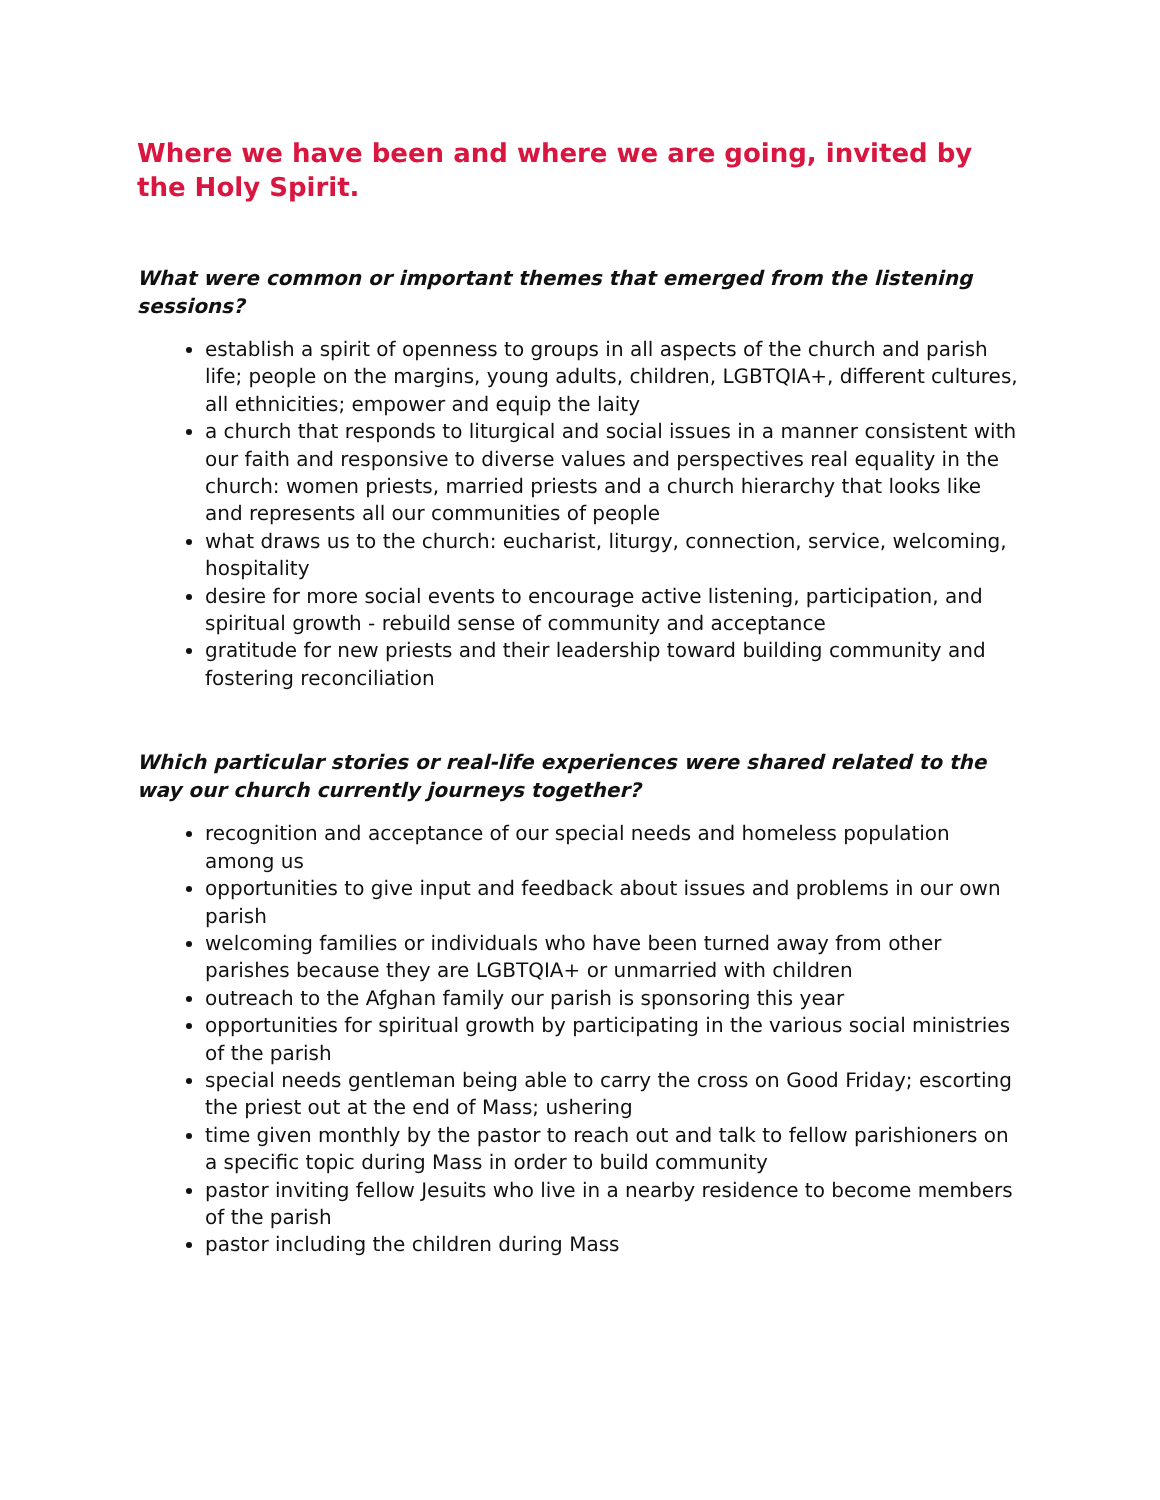Where we have been and where we are going, invited by the Holy Spirit.
What were common or important themes that emerged from the listening sessions?
establish a spirit of openness to groups in all aspects of the church and parish life; people on the margins, young adults, children, LGBTQIA+, different cultures, all ethnicities; empower and equip the laity
a church that responds to liturgical and social issues in a manner consistent with our faith and responsive to diverse values and perspectives real equality in the church: women priests, married priests and a church hierarchy that looks like and represents all our communities of people
what draws us to the church: eucharist, liturgy, connection, service, welcoming, hospitality
desire for more social events to encourage active listening, participation, and spiritual growth - rebuild sense of community and acceptance
gratitude for new priests and their leadership toward building community and fostering reconciliation
Which particular stories or real-life experiences were shared related to the way our church currently journeys together?
recognition and acceptance of our special needs and homeless population among us
opportunities to give input and feedback about issues and problems in our own parish
welcoming families or individuals who have been turned away from other parishes because they are LGBTQIA+ or unmarried with children
outreach to the Afghan family our parish is sponsoring this year
opportunities for spiritual growth by participating in the various social ministries of the parish
special needs gentleman being able to carry the cross on Good Friday; escorting the priest out at the end of Mass; ushering
time given monthly by the pastor to reach out and talk to fellow parishioners on a specific topic during Mass in order to build community
pastor inviting fellow Jesuits who live in a nearby residence to become members of the parish
pastor including the children during Mass